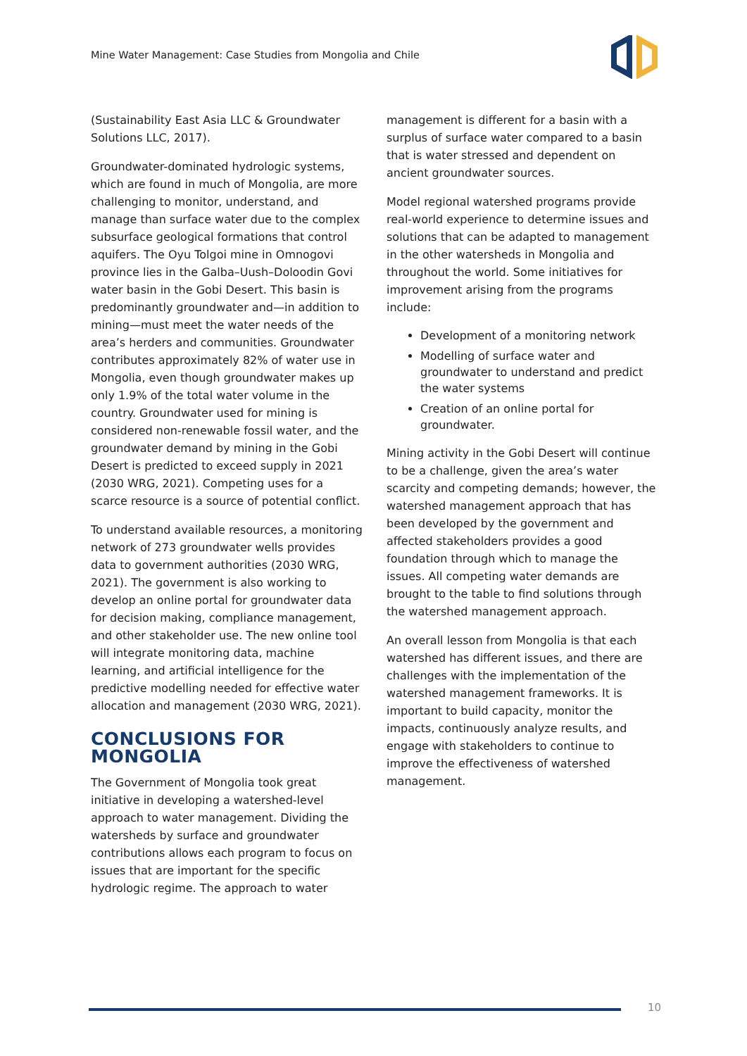Mine Water Management: Case Studies from Mongolia and Chile
(Sustainability East Asia LLC & Groundwater Solutions LLC, 2017).
Groundwater-dominated hydrologic systems, which are found in much of Mongolia, are more challenging to monitor, understand, and manage than surface water due to the complex subsurface geological formations that control aquifers. The Oyu Tolgoi mine in Omnogovi province lies in the Galba–Uush–Doloodin Govi water basin in the Gobi Desert. This basin is predominantly groundwater and—in addition to mining—must meet the water needs of the area’s herders and communities. Groundwater contributes approximately 82% of water use in Mongolia, even though groundwater makes up only 1.9% of the total water volume in the country. Groundwater used for mining is considered non-renewable fossil water, and the groundwater demand by mining in the Gobi Desert is predicted to exceed supply in 2021 (2030 WRG, 2021). Competing uses for a scarce resource is a source of potential conflict.
To understand available resources, a monitoring network of 273 groundwater wells provides data to government authorities (2030 WRG, 2021). The government is also working to develop an online portal for groundwater data for decision making, compliance management, and other stakeholder use. The new online tool will integrate monitoring data, machine learning, and artificial intelligence for the predictive modelling needed for effective water allocation and management (2030 WRG, 2021).
CONCLUSIONS FOR MONGOLIA
The Government of Mongolia took great initiative in developing a watershed-level approach to water management. Dividing the watersheds by surface and groundwater contributions allows each program to focus on issues that are important for the specific hydrologic regime. The approach to water
management is different for a basin with a surplus of surface water compared to a basin that is water stressed and dependent on ancient groundwater sources.
Model regional watershed programs provide real-world experience to determine issues and solutions that can be adapted to management in the other watersheds in Mongolia and throughout the world. Some initiatives for improvement arising from the programs include:
Development of a monitoring network
Modelling of surface water and groundwater to understand and predict the water systems
Creation of an online portal for groundwater.
Mining activity in the Gobi Desert will continue to be a challenge, given the area’s water scarcity and competing demands; however, the watershed management approach that has been developed by the government and affected stakeholders provides a good foundation through which to manage the issues. All competing water demands are brought to the table to find solutions through the watershed management approach.
An overall lesson from Mongolia is that each watershed has different issues, and there are challenges with the implementation of the watershed management frameworks. It is important to build capacity, monitor the impacts, continuously analyze results, and engage with stakeholders to continue to improve the effectiveness of watershed management.
10